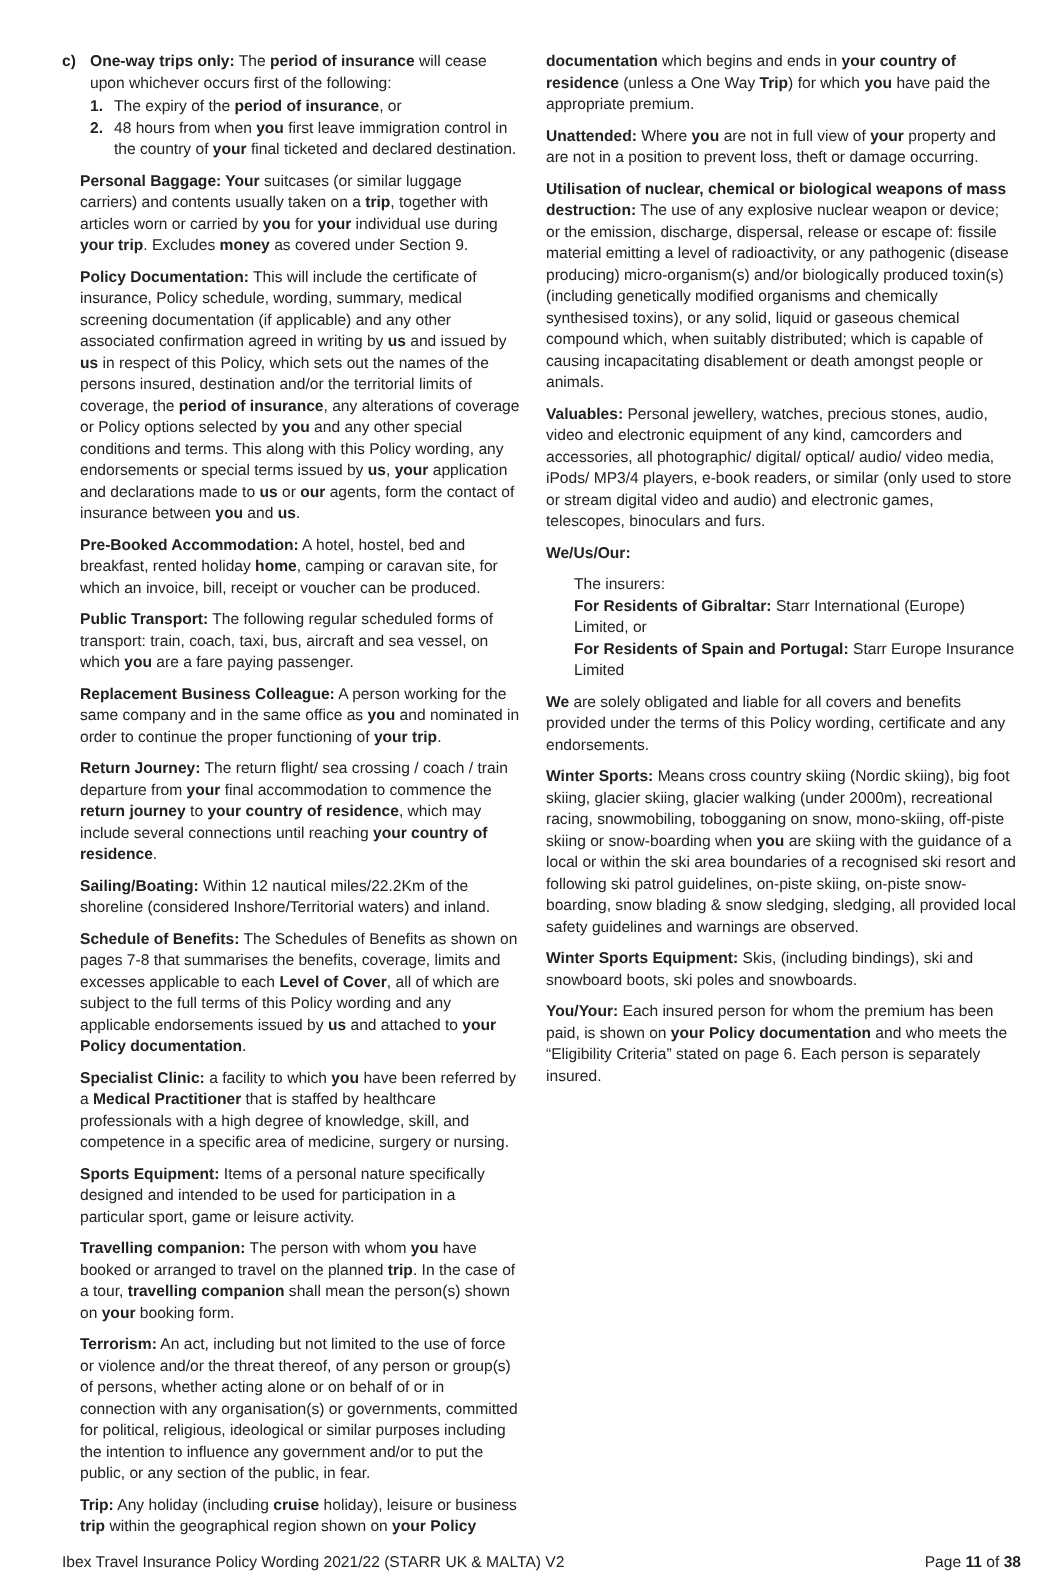c) One-way trips only: The period of insurance will cease upon whichever occurs first of the following:
1. The expiry of the period of insurance, or
2. 48 hours from when you first leave immigration control in the country of your final ticketed and declared destination.
Personal Baggage: Your suitcases (or similar luggage carriers) and contents usually taken on a trip, together with articles worn or carried by you for your individual use during your trip. Excludes money as covered under Section 9.
Policy Documentation: This will include the certificate of insurance, Policy schedule, wording, summary, medical screening documentation (if applicable) and any other associated confirmation agreed in writing by us and issued by us in respect of this Policy, which sets out the names of the persons insured, destination and/or the territorial limits of coverage, the period of insurance, any alterations of coverage or Policy options selected by you and any other special conditions and terms. This along with this Policy wording, any endorsements or special terms issued by us, your application and declarations made to us or our agents, form the contact of insurance between you and us.
Pre-Booked Accommodation: A hotel, hostel, bed and breakfast, rented holiday home, camping or caravan site, for which an invoice, bill, receipt or voucher can be produced.
Public Transport: The following regular scheduled forms of transport: train, coach, taxi, bus, aircraft and sea vessel, on which you are a fare paying passenger.
Replacement Business Colleague: A person working for the same company and in the same office as you and nominated in order to continue the proper functioning of your trip.
Return Journey: The return flight/ sea crossing / coach / train departure from your final accommodation to commence the return journey to your country of residence, which may include several connections until reaching your country of residence.
Sailing/Boating: Within 12 nautical miles/22.2Km of the shoreline (considered Inshore/Territorial waters) and inland.
Schedule of Benefits: The Schedules of Benefits as shown on pages 7-8 that summarises the benefits, coverage, limits and excesses applicable to each Level of Cover, all of which are subject to the full terms of this Policy wording and any applicable endorsements issued by us and attached to your Policy documentation.
Specialist Clinic: a facility to which you have been referred by a Medical Practitioner that is staffed by healthcare professionals with a high degree of knowledge, skill, and competence in a specific area of medicine, surgery or nursing.
Sports Equipment: Items of a personal nature specifically designed and intended to be used for participation in a particular sport, game or leisure activity.
Travelling companion: The person with whom you have booked or arranged to travel on the planned trip. In the case of a tour, travelling companion shall mean the person(s) shown on your booking form.
Terrorism: An act, including but not limited to the use of force or violence and/or the threat thereof, of any person or group(s) of persons, whether acting alone or on behalf of or in connection with any organisation(s) or governments, committed for political, religious, ideological or similar purposes including the intention to influence any government and/or to put the public, or any section of the public, in fear.
Trip: Any holiday (including cruise holiday), leisure or business trip within the geographical region shown on your Policy
documentation which begins and ends in your country of residence (unless a One Way Trip) for which you have paid the appropriate premium.
Unattended: Where you are not in full view of your property and are not in a position to prevent loss, theft or damage occurring.
Utilisation of nuclear, chemical or biological weapons of mass destruction: The use of any explosive nuclear weapon or device; or the emission, discharge, dispersal, release or escape of: fissile material emitting a level of radioactivity, or any pathogenic (disease producing) micro-organism(s) and/or biologically produced toxin(s) (including genetically modified organisms and chemically synthesised toxins), or any solid, liquid or gaseous chemical compound which, when suitably distributed; which is capable of causing incapacitating disablement or death amongst people or animals.
Valuables: Personal jewellery, watches, precious stones, audio, video and electronic equipment of any kind, camcorders and accessories, all photographic/ digital/ optical/ audio/ video media, iPods/ MP3/4 players, e-book readers, or similar (only used to store or stream digital video and audio) and electronic games, telescopes, binoculars and furs.
We/Us/Our:
The insurers:
For Residents of Gibraltar: Starr International (Europe) Limited, or
For Residents of Spain and Portugal: Starr Europe Insurance Limited
We are solely obligated and liable for all covers and benefits provided under the terms of this Policy wording, certificate and any endorsements.
Winter Sports: Means cross country skiing (Nordic skiing), big foot skiing, glacier skiing, glacier walking (under 2000m), recreational racing, snowmobiling, tobogganing on snow, mono-skiing, off-piste skiing or snow-boarding when you are skiing with the guidance of a local or within the ski area boundaries of a recognised ski resort and following ski patrol guidelines, on-piste skiing, on-piste snow-boarding, snow blading & snow sledging, sledging, all provided local safety guidelines and warnings are observed.
Winter Sports Equipment: Skis, (including bindings), ski and snowboard boots, ski poles and snowboards.
You/Your: Each insured person for whom the premium has been paid, is shown on your Policy documentation and who meets the “Eligibility Criteria” stated on page 6. Each person is separately insured.
Ibex Travel Insurance Policy Wording 2021/22 (STARR UK & MALTA) V2 Page 11 of 38